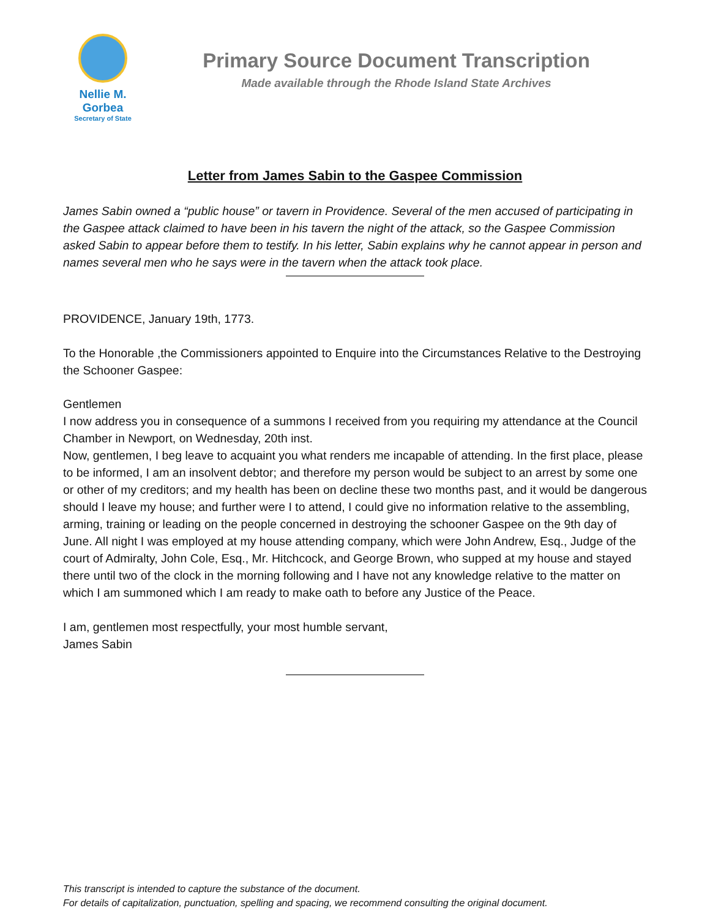Nellie M. Gorbea
Secretary of State
Primary Source Document Transcription
Made available through the Rhode Island State Archives
Letter from James Sabin to the Gaspee Commission
James Sabin owned a “public house” or tavern in Providence. Several of the men accused of participating in the Gaspee attack claimed to have been in his tavern the night of the attack, so the Gaspee Commission asked Sabin to appear before them to testify. In his letter, Sabin explains why he cannot appear in person and names several men who he says were in the tavern when the attack took place.
PROVIDENCE, January 19th, 1773.
To the Honorable ,the Commissioners appointed to Enquire into the Circumstances Relative to the Destroying the Schooner Gaspee:
Gentlemen
I now address you in consequence of a summons I received from you requiring my attendance at the Council Chamber in Newport, on Wednesday, 20th inst.
Now, gentlemen, I beg leave to acquaint you what renders me incapable of attending. In the first place, please to be informed, I am an insolvent debtor; and therefore my person would be subject to an arrest by some one or other of my creditors; and my health has been on decline these two months past, and it would be dangerous should I leave my house; and further were I to attend, I could give no information relative to the assembling, arming, training or leading on the people concerned in destroying the schooner Gaspee on the 9th day of June. All night I was employed at my house attending company, which were John Andrew, Esq., Judge of the court of Admiralty, John Cole, Esq., Mr. Hitchcock, and George Brown, who supped at my house and stayed there until two of the clock in the morning following and I have not any knowledge relative to the matter on which I am summoned which I am ready to make oath to before any Justice of the Peace.
I am, gentlemen most respectfully, your most humble servant,
James Sabin
This transcript is intended to capture the substance of the document.
For details of capitalization, punctuation, spelling and spacing, we recommend consulting the original document.